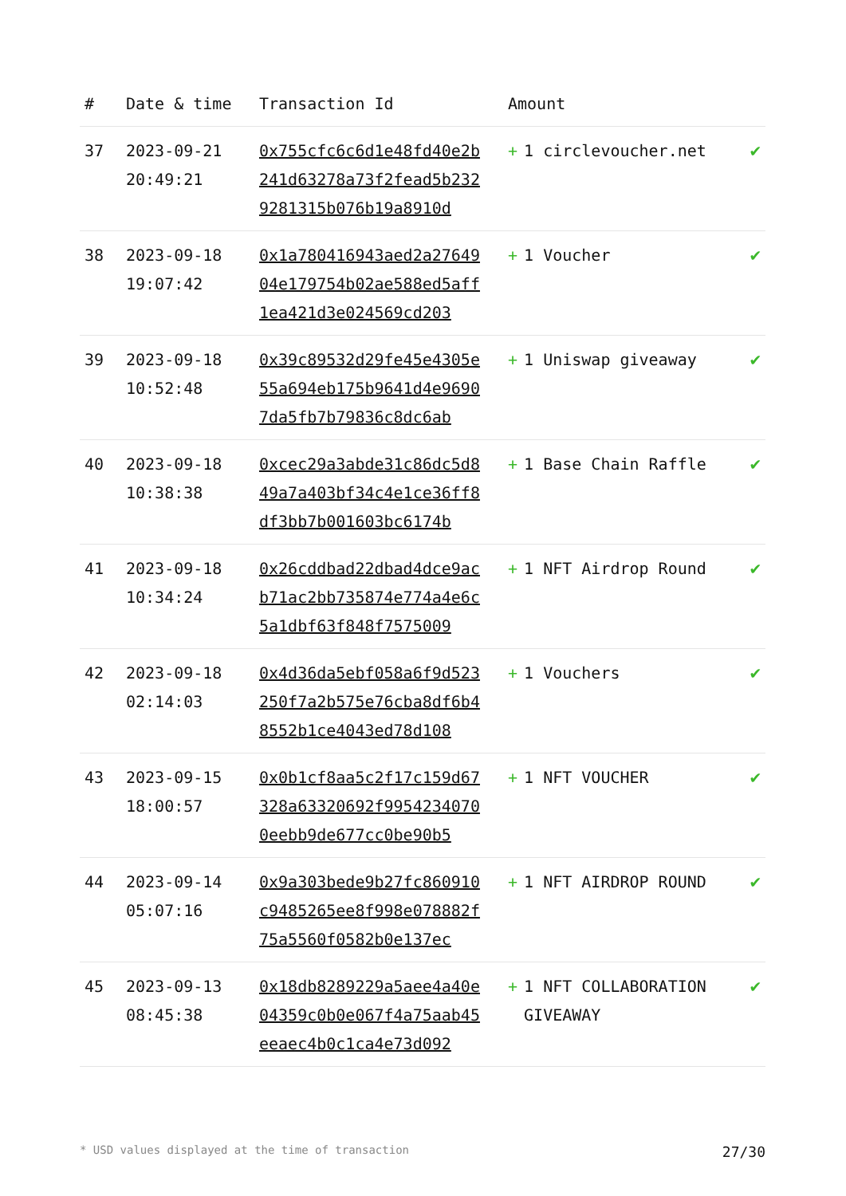| # | Date & time | Transaction Id | Amount | |
| --- | --- | --- | --- | --- |
| 37 | 2023-09-21 20:49:21 | 0x755cfc6c6d1e48fd40e2b241d63278a73f2fead5b2329281315b076b19a8910d | + 1 circlevoucher.net | ✔ |
| 38 | 2023-09-18 19:07:42 | 0x1a780416943aed2a2764904e179754b02ae588ed5aff1ea421d3e024569cd203 | + 1 Voucher | ✔ |
| 39 | 2023-09-18 10:52:48 | 0x39c89532d29fe45e4305e55a694eb175b9641d4e96907da5fb7b79836c8dc6ab | + 1 Uniswap giveaway | ✔ |
| 40 | 2023-09-18 10:38:38 | 0xcec29a3abde31c86dc5d849a7a403bf34c4e1ce36ff8df3bb7b001603bc6174b | + 1 Base Chain Raffle | ✔ |
| 41 | 2023-09-18 10:34:24 | 0x26cddbad22dbad4dce9acb71ac2bb735874e774a4e6c5a1dbf63f848f7575009 | + 1 NFT Airdrop Round | ✔ |
| 42 | 2023-09-18 02:14:03 | 0x4d36da5ebf058a6f9d523250f7a2b575e76cba8df6b48552b1ce4043ed78d108 | + 1 Vouchers | ✔ |
| 43 | 2023-09-15 18:00:57 | 0x0b1cf8aa5c2f17c159d67328a63320692f99542340700eebb9de677cc0be90b5 | + 1 NFT VOUCHER | ✔ |
| 44 | 2023-09-14 05:07:16 | 0x9a303bede9b27fc860910c9485265ee8f998e078882f75a5560f0582b0e137ec | + 1 NFT AIRDROP ROUND | ✔ |
| 45 | 2023-09-13 08:45:38 | 0x18db8289229a5aee4a40e04359c0b0e067f4a75aab45eeaec4b0c1ca4e73d092 | + 1 NFT COLLABORATION GIVEAWAY | ✔ |
* USD values displayed at the time of transaction 27/30